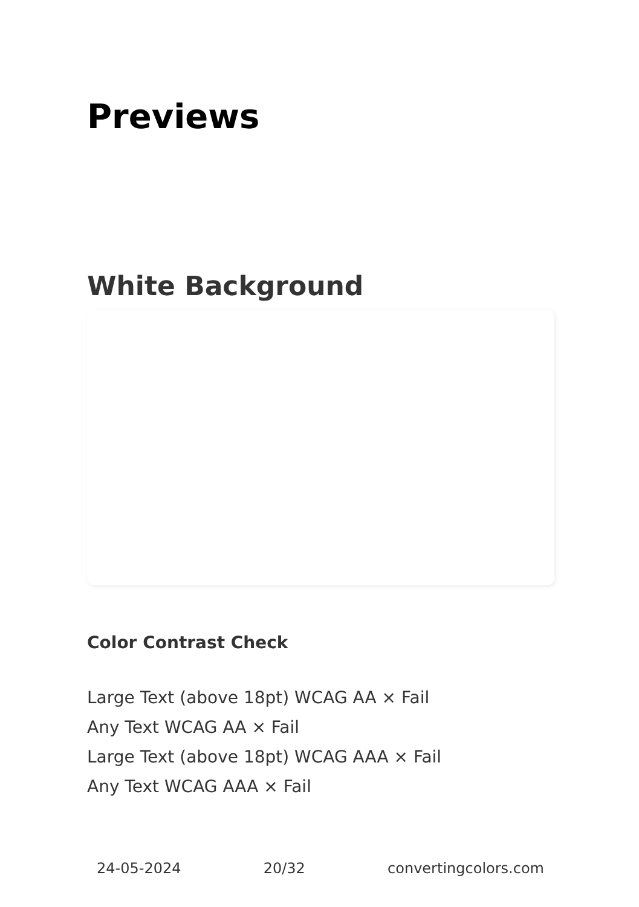Previews
White Background
Color Contrast Check
Large Text (above 18pt) WCAG AA × Fail
Any Text WCAG AA × Fail
Large Text (above 18pt) WCAG AAA × Fail
Any Text WCAG AAA × Fail
24-05-2024 20/32 convertingcolors.com